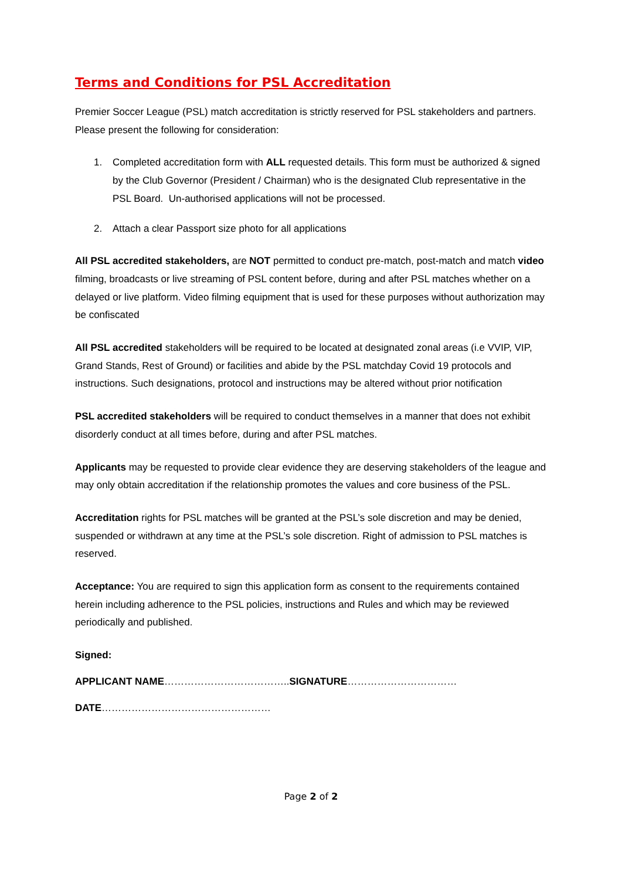Terms and Conditions for PSL Accreditation
Premier Soccer League (PSL) match accreditation is strictly reserved for PSL stakeholders and partners. Please present the following for consideration:
1. Completed accreditation form with ALL requested details. This form must be authorized & signed by the Club Governor (President / Chairman) who is the designated Club representative in the PSL Board. Un-authorised applications will not be processed.
2. Attach a clear Passport size photo for all applications
All PSL accredited stakeholders, are NOT permitted to conduct pre-match, post-match and match video filming, broadcasts or live streaming of PSL content before, during and after PSL matches whether on a delayed or live platform. Video filming equipment that is used for these purposes without authorization may be confiscated
All PSL accredited stakeholders will be required to be located at designated zonal areas (i.e VVIP, VIP, Grand Stands, Rest of Ground) or facilities and abide by the PSL matchday Covid 19 protocols and instructions. Such designations, protocol and instructions may be altered without prior notification
PSL accredited stakeholders will be required to conduct themselves in a manner that does not exhibit disorderly conduct at all times before, during and after PSL matches.
Applicants may be requested to provide clear evidence they are deserving stakeholders of the league and may only obtain accreditation if the relationship promotes the values and core business of the PSL.
Accreditation rights for PSL matches will be granted at the PSL’s sole discretion and may be denied, suspended or withdrawn at any time at the PSL’s sole discretion. Right of admission to PSL matches is reserved.
Acceptance: You are required to sign this application form as consent to the requirements contained herein including adherence to the PSL policies, instructions and Rules and which may be reviewed periodically and published.
Signed:
APPLICANT NAME………………………………..SIGNATURE……………………………
DATE……………………………………………
Page 2 of 2